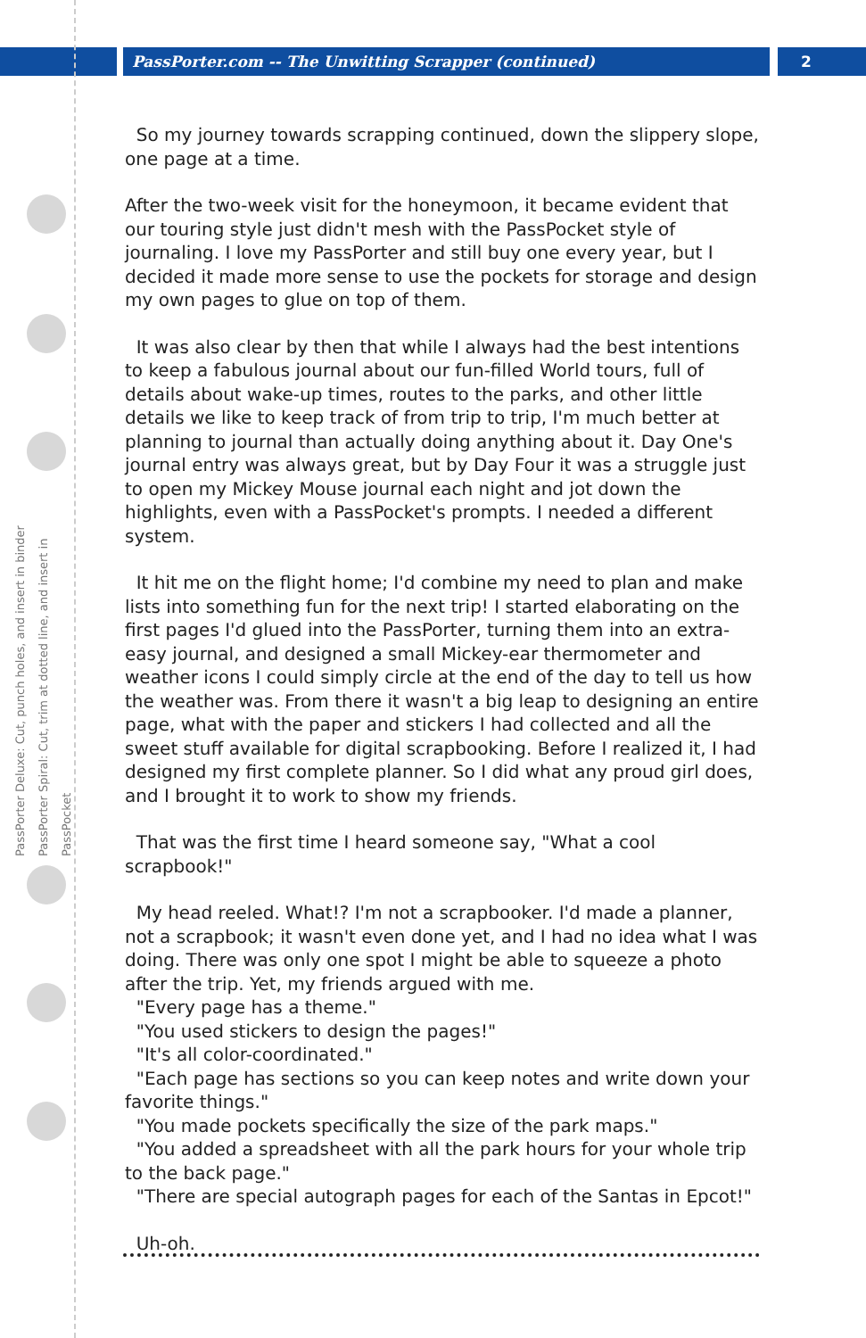PassPorter.com -- The Unwitting Scrapper (continued)
2
PassPorter Deluxe: Cut, punch holes, and insert in binder
PassPorter Spiral: Cut, trim at dotted line, and insert in PassPocket
So my journey towards scrapping continued, down the slippery slope, one page at a time.
After the two-week visit for the honeymoon, it became evident that our touring style just didn't mesh with the PassPocket style of journaling. I love my PassPorter and still buy one every year, but I decided it made more sense to use the pockets for storage and design my own pages to glue on top of them.
It was also clear by then that while I always had the best intentions to keep a fabulous journal about our fun-filled World tours, full of details about wake-up times, routes to the parks, and other little details we like to keep track of from trip to trip, I'm much better at planning to journal than actually doing anything about it. Day One's journal entry was always great, but by Day Four it was a struggle just to open my Mickey Mouse journal each night and jot down the highlights, even with a PassPocket's prompts. I needed a different system.
It hit me on the flight home; I'd combine my need to plan and make lists into something fun for the next trip! I started elaborating on the first pages I'd glued into the PassPorter, turning them into an extra-easy journal, and designed a small Mickey-ear thermometer and weather icons I could simply circle at the end of the day to tell us how the weather was. From there it wasn't a big leap to designing an entire page, what with the paper and stickers I had collected and all the sweet stuff available for digital scrapbooking. Before I realized it, I had designed my first complete planner. So I did what any proud girl does, and I brought it to work to show my friends.
That was the first time I heard someone say, "What a cool scrapbook!"
My head reeled. What!? I'm not a scrapbooker. I'd made a planner, not a scrapbook; it wasn't even done yet, and I had no idea what I was doing. There was only one spot I might be able to squeeze a photo after the trip. Yet, my friends argued with me.
"Every page has a theme."
"You used stickers to design the pages!"
"It's all color-coordinated."
"Each page has sections so you can keep notes and write down your favorite things."
"You made pockets specifically the size of the park maps."
"You added a spreadsheet with all the park hours for your whole trip to the back page."
"There are special autograph pages for each of the Santas in Epcot!"
Uh-oh.